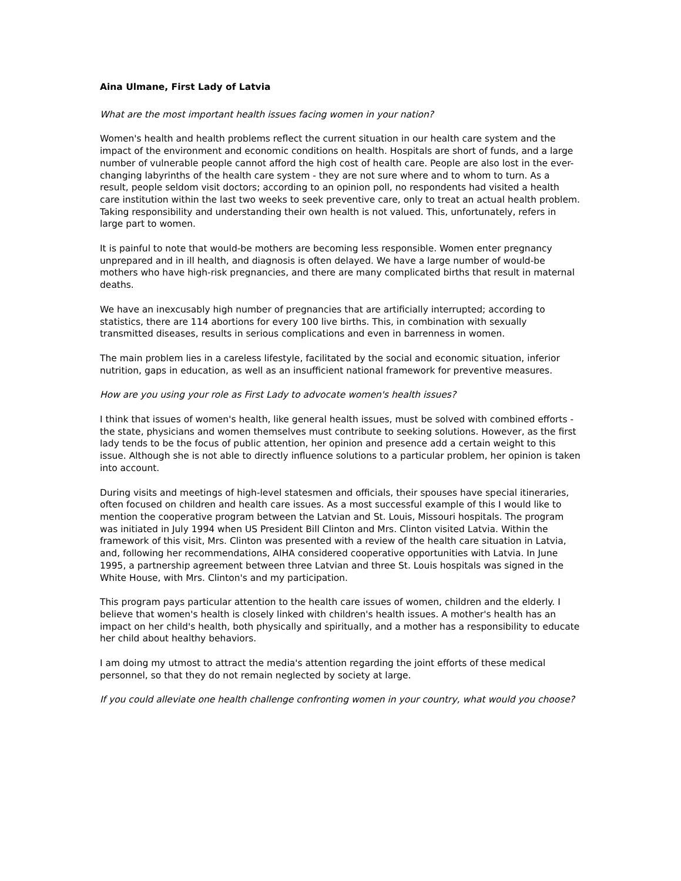Aina Ulmane, First Lady of Latvia
What are the most important health issues facing women in your nation?
Women's health and health problems reflect the current situation in our health care system and the impact of the environment and economic conditions on health. Hospitals are short of funds, and a large number of vulnerable people cannot afford the high cost of health care. People are also lost in the ever-changing labyrinths of the health care system - they are not sure where and to whom to turn. As a result, people seldom visit doctors; according to an opinion poll, no respondents had visited a health care institution within the last two weeks to seek preventive care, only to treat an actual health problem. Taking responsibility and understanding their own health is not valued. This, unfortunately, refers in large part to women.
It is painful to note that would-be mothers are becoming less responsible. Women enter pregnancy unprepared and in ill health, and diagnosis is often delayed. We have a large number of would-be mothers who have high-risk pregnancies, and there are many complicated births that result in maternal deaths.
We have an inexcusably high number of pregnancies that are artificially interrupted; according to statistics, there are 114 abortions for every 100 live births. This, in combination with sexually transmitted diseases, results in serious complications and even in barrenness in women.
The main problem lies in a careless lifestyle, facilitated by the social and economic situation, inferior nutrition, gaps in education, as well as an insufficient national framework for preventive measures.
How are you using your role as First Lady to advocate women's health issues?
I think that issues of women's health, like general health issues, must be solved with combined efforts - the state, physicians and women themselves must contribute to seeking solutions. However, as the first lady tends to be the focus of public attention, her opinion and presence add a certain weight to this issue. Although she is not able to directly influence solutions to a particular problem, her opinion is taken into account.
During visits and meetings of high-level statesmen and officials, their spouses have special itineraries, often focused on children and health care issues. As a most successful example of this I would like to mention the cooperative program between the Latvian and St. Louis, Missouri hospitals. The program was initiated in July 1994 when US President Bill Clinton and Mrs. Clinton visited Latvia. Within the framework of this visit, Mrs. Clinton was presented with a review of the health care situation in Latvia, and, following her recommendations, AIHA considered cooperative opportunities with Latvia. In June 1995, a partnership agreement between three Latvian and three St. Louis hospitals was signed in the White House, with Mrs. Clinton's and my participation.
This program pays particular attention to the health care issues of women, children and the elderly. I believe that women's health is closely linked with children's health issues. A mother's health has an impact on her child's health, both physically and spiritually, and a mother has a responsibility to educate her child about healthy behaviors.
I am doing my utmost to attract the media's attention regarding the joint efforts of these medical personnel, so that they do not remain neglected by society at large.
If you could alleviate one health challenge confronting women in your country, what would you choose?